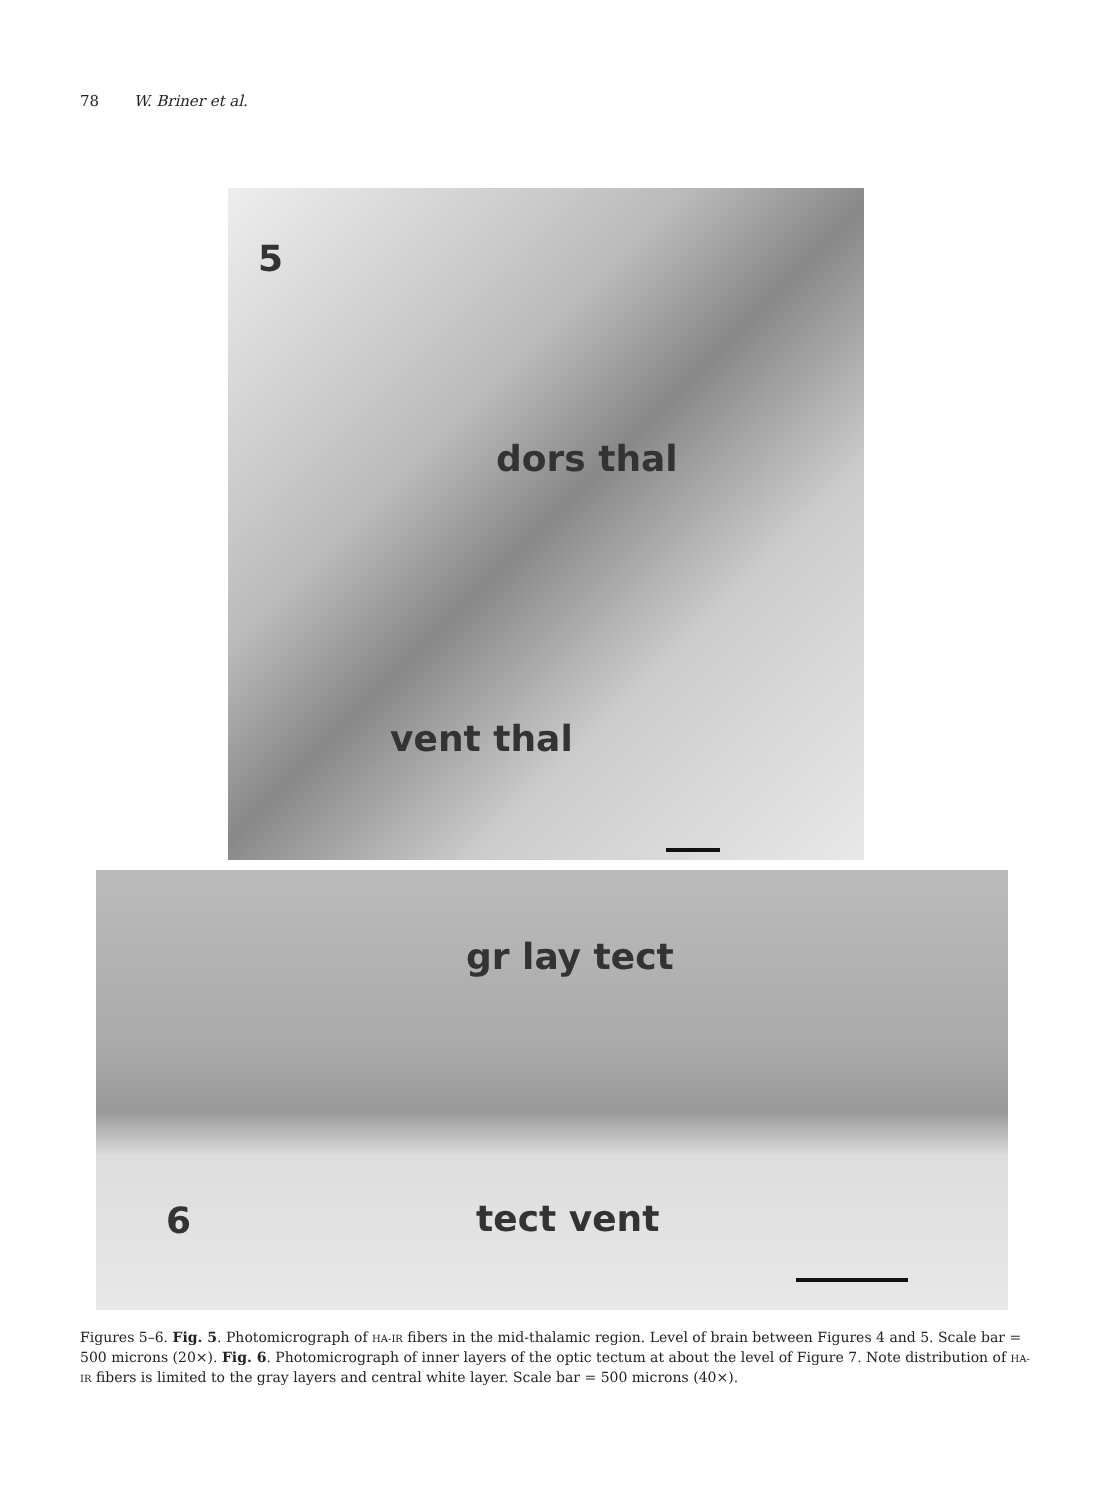78 W. Briner et al.
5
dors thal
vent thal
gr lay tect
6 tect vent
Figures 5–6. Fig. 5. Photomicrograph of HA-IR fibers in the mid-thalamic region. Level of brain between Figures 4 and 5. Scale bar = 500 microns (20×). Fig. 6. Photomicrograph of inner layers of the optic tectum at about the level of Figure 7. Note distribution of HA-IR fibers is limited to the gray layers and central white layer. Scale bar = 500 microns (40×).